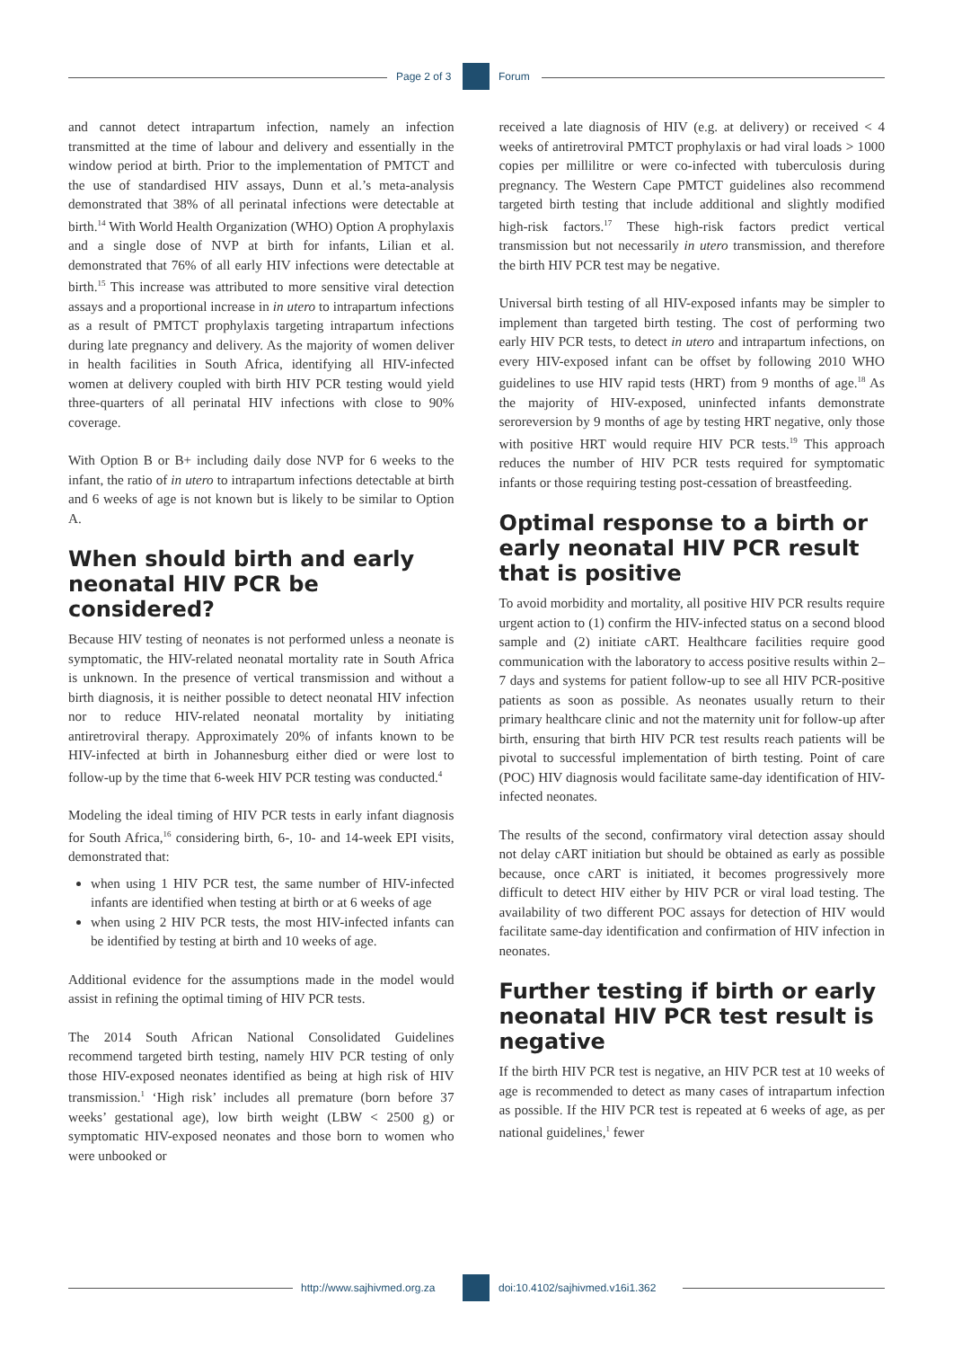Page 2 of 3 Forum
and cannot detect intrapartum infection, namely an infection transmitted at the time of labour and delivery and essentially in the window period at birth. Prior to the implementation of PMTCT and the use of standardised HIV assays, Dunn et al.’s meta-analysis demonstrated that 38% of all perinatal infections were detectable at birth.<sup>14</sup> With World Health Organization (WHO) Option A prophylaxis and a single dose of NVP at birth for infants, Lilian et al. demonstrated that 76% of all early HIV infections were detectable at birth.<sup>15</sup> This increase was attributed to more sensitive viral detection assays and a proportional increase in in utero to intrapartum infections as a result of PMTCT prophylaxis targeting intrapartum infections during late pregnancy and delivery. As the majority of women deliver in health facilities in South Africa, identifying all HIV-infected women at delivery coupled with birth HIV PCR testing would yield three-quarters of all perinatal HIV infections with close to 90% coverage.
With Option B or B+ including daily dose NVP for 6 weeks to the infant, the ratio of in utero to intrapartum infections detectable at birth and 6 weeks of age is not known but is likely to be similar to Option A.
When should birth and early neonatal HIV PCR be considered?
Because HIV testing of neonates is not performed unless a neonate is symptomatic, the HIV-related neonatal mortality rate in South Africa is unknown. In the presence of vertical transmission and without a birth diagnosis, it is neither possible to detect neonatal HIV infection nor to reduce HIV-related neonatal mortality by initiating antiretroviral therapy. Approximately 20% of infants known to be HIV-infected at birth in Johannesburg either died or were lost to follow-up by the time that 6-week HIV PCR testing was conducted.<sup>4</sup>
Modeling the ideal timing of HIV PCR tests in early infant diagnosis for South Africa,<sup>16</sup> considering birth, 6-, 10- and 14-week EPI visits, demonstrated that:
when using 1 HIV PCR test, the same number of HIV-infected infants are identified when testing at birth or at 6 weeks of age
when using 2 HIV PCR tests, the most HIV-infected infants can be identified by testing at birth and 10 weeks of age.
Additional evidence for the assumptions made in the model would assist in refining the optimal timing of HIV PCR tests.
The 2014 South African National Consolidated Guidelines recommend targeted birth testing, namely HIV PCR testing of only those HIV-exposed neonates identified as being at high risk of HIV transmission.<sup>1</sup> ‘High risk’ includes all premature (born before 37 weeks’ gestational age), low birth weight (LBW < 2500 g) or symptomatic HIV-exposed neonates and those born to women who were unbooked or
received a late diagnosis of HIV (e.g. at delivery) or received < 4 weeks of antiretroviral PMTCT prophylaxis or had viral loads > 1000 copies per millilitre or were co-infected with tuberculosis during pregnancy. The Western Cape PMTCT guidelines also recommend targeted birth testing that include additional and slightly modified high-risk factors.<sup>17</sup> These high-risk factors predict vertical transmission but not necessarily in utero transmission, and therefore the birth HIV PCR test may be negative.
Universal birth testing of all HIV-exposed infants may be simpler to implement than targeted birth testing. The cost of performing two early HIV PCR tests, to detect in utero and intrapartum infections, on every HIV-exposed infant can be offset by following 2010 WHO guidelines to use HIV rapid tests (HRT) from 9 months of age.<sup>18</sup> As the majority of HIV-exposed, uninfected infants demonstrate seroreversion by 9 months of age by testing HRT negative, only those with positive HRT would require HIV PCR tests.<sup>19</sup> This approach reduces the number of HIV PCR tests required for symptomatic infants or those requiring testing post-cessation of breastfeeding.
Optimal response to a birth or early neonatal HIV PCR result that is positive
To avoid morbidity and mortality, all positive HIV PCR results require urgent action to (1) confirm the HIV-infected status on a second blood sample and (2) initiate cART. Healthcare facilities require good communication with the laboratory to access positive results within 2–7 days and systems for patient follow-up to see all HIV PCR-positive patients as soon as possible. As neonates usually return to their primary healthcare clinic and not the maternity unit for follow-up after birth, ensuring that birth HIV PCR test results reach patients will be pivotal to successful implementation of birth testing. Point of care (POC) HIV diagnosis would facilitate same-day identification of HIV-infected neonates.
The results of the second, confirmatory viral detection assay should not delay cART initiation but should be obtained as early as possible because, once cART is initiated, it becomes progressively more difficult to detect HIV either by HIV PCR or viral load testing. The availability of two different POC assays for detection of HIV would facilitate same-day identification and confirmation of HIV infection in neonates.
Further testing if birth or early neonatal HIV PCR test result is negative
If the birth HIV PCR test is negative, an HIV PCR test at 10 weeks of age is recommended to detect as many cases of intrapartum infection as possible. If the HIV PCR test is repeated at 6 weeks of age, as per national guidelines,<sup>1</sup> fewer
http://www.sajhivmed.org.za
doi:10.4102/sajhivmed.v16i1.362